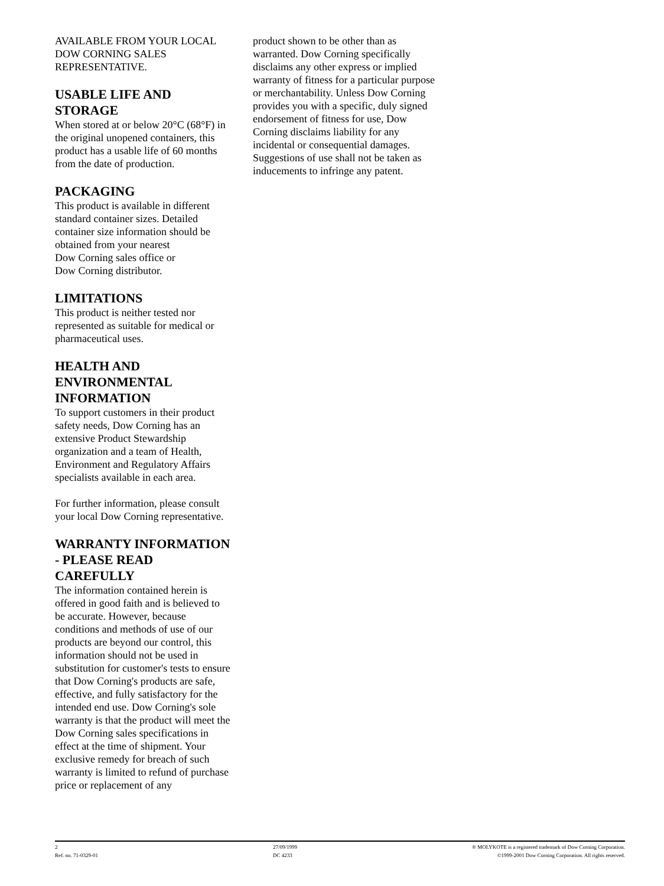AVAILABLE FROM YOUR LOCAL DOW CORNING SALES REPRESENTATIVE.
USABLE LIFE AND STORAGE
When stored at or below 20°C (68°F) in the original unopened containers, this product has a usable life of 60 months from the date of production.
PACKAGING
This product is available in different standard container sizes. Detailed container size information should be obtained from your nearest
Dow Corning sales office or
Dow Corning distributor.
LIMITATIONS
This product is neither tested nor represented as suitable for medical or pharmaceutical uses.
HEALTH AND ENVIRONMENTAL INFORMATION
To support customers in their product safety needs, Dow Corning has an extensive Product Stewardship organization and a team of Health, Environment and Regulatory Affairs specialists available in each area.
For further information, please consult your local Dow Corning representative.
WARRANTY INFORMATION - PLEASE READ CAREFULLY
The information contained herein is offered in good faith and is believed to be accurate. However, because conditions and methods of use of our products are beyond our control, this information should not be used in substitution for customer's tests to ensure that Dow Corning's products are safe, effective, and fully satisfactory for the intended end use. Dow Corning's sole warranty is that the product will meet the
Dow Corning sales specifications in effect at the time of shipment. Your exclusive remedy for breach of such warranty is limited to refund of purchase price or replacement of any
product shown to be other than as warranted. Dow Corning specifically disclaims any other express or implied warranty of fitness for a particular purpose or merchantability. Unless Dow Corning provides you with a specific, duly signed endorsement of fitness for use, Dow Corning disclaims liability for any incidental or consequential damages. Suggestions of use shall not be taken as inducements to infringe any patent.
2
Ref. no. 71-0329-01
27/09/1999
DC 4233
® MOLYKOTE is a registered trademark of Dow Corning Corporation.
©1999-2001 Dow Corning Corporation. All rights reserved.